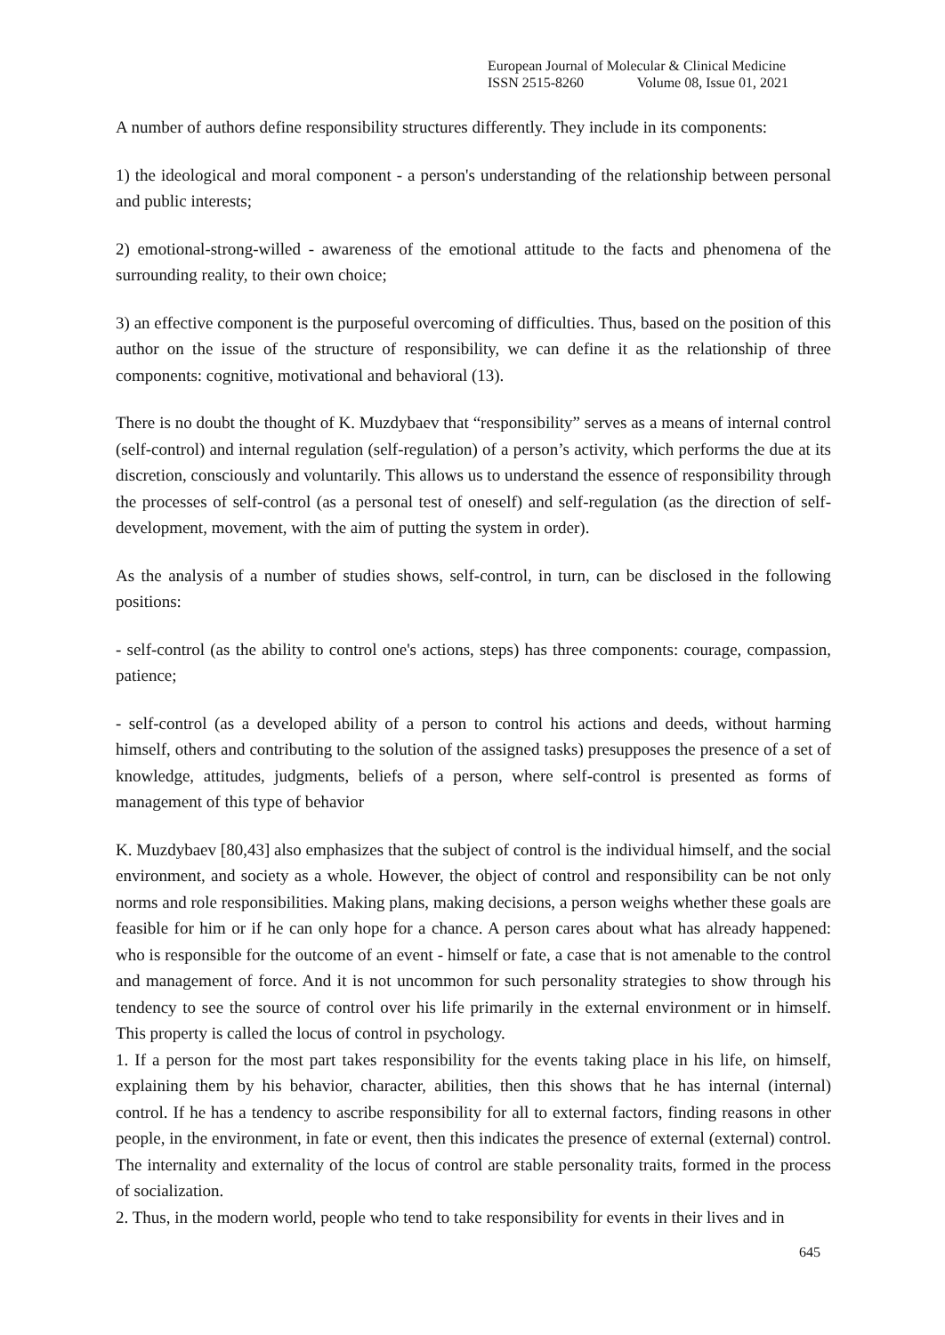European Journal of Molecular & Clinical Medicine
ISSN 2515-8260 Volume 08, Issue 01, 2021
A number of authors define responsibility structures differently. They include in its components:
1) the ideological and moral component - a person's understanding of the relationship between personal and public interests;
2) emotional-strong-willed - awareness of the emotional attitude to the facts and phenomena of the surrounding reality, to their own choice;
3) an effective component is the purposeful overcoming of difficulties. Thus, based on the position of this author on the issue of the structure of responsibility, we can define it as the relationship of three components: cognitive, motivational and behavioral (13).
There is no doubt the thought of K. Muzdybaev that “responsibility” serves as a means of internal control (self-control) and internal regulation (self-regulation) of a person’s activity, which performs the due at its discretion, consciously and voluntarily. This allows us to understand the essence of responsibility through the processes of self-control (as a personal test of oneself) and self-regulation (as the direction of self-development, movement, with the aim of putting the system in order).
As the analysis of a number of studies shows, self-control, in turn, can be disclosed in the following positions:
- self-control (as the ability to control one's actions, steps) has three components: courage, compassion, patience;
- self-control (as a developed ability of a person to control his actions and deeds, without harming himself, others and contributing to the solution of the assigned tasks) presupposes the presence of a set of knowledge, attitudes, judgments, beliefs of a person, where self-control is presented as forms of management of this type of behavior
K. Muzdybaev [80,43] also emphasizes that the subject of control is the individual himself, and the social environment, and society as a whole. However, the object of control and responsibility can be not only norms and role responsibilities. Making plans, making decisions, a person weighs whether these goals are feasible for him or if he can only hope for a chance. A person cares about what has already happened: who is responsible for the outcome of an event - himself or fate, a case that is not amenable to the control and management of force. And it is not uncommon for such personality strategies to show through his tendency to see the source of control over his life primarily in the external environment or in himself. This property is called the locus of control in psychology.
1. If a person for the most part takes responsibility for the events taking place in his life, on himself, explaining them by his behavior, character, abilities, then this shows that he has internal (internal) control. If he has a tendency to ascribe responsibility for all to external factors, finding reasons in other people, in the environment, in fate or event, then this indicates the presence of external (external) control. The internality and externality of the locus of control are stable personality traits, formed in the process of socialization.
2. Thus, in the modern world, people who tend to take responsibility for events in their lives and in
645